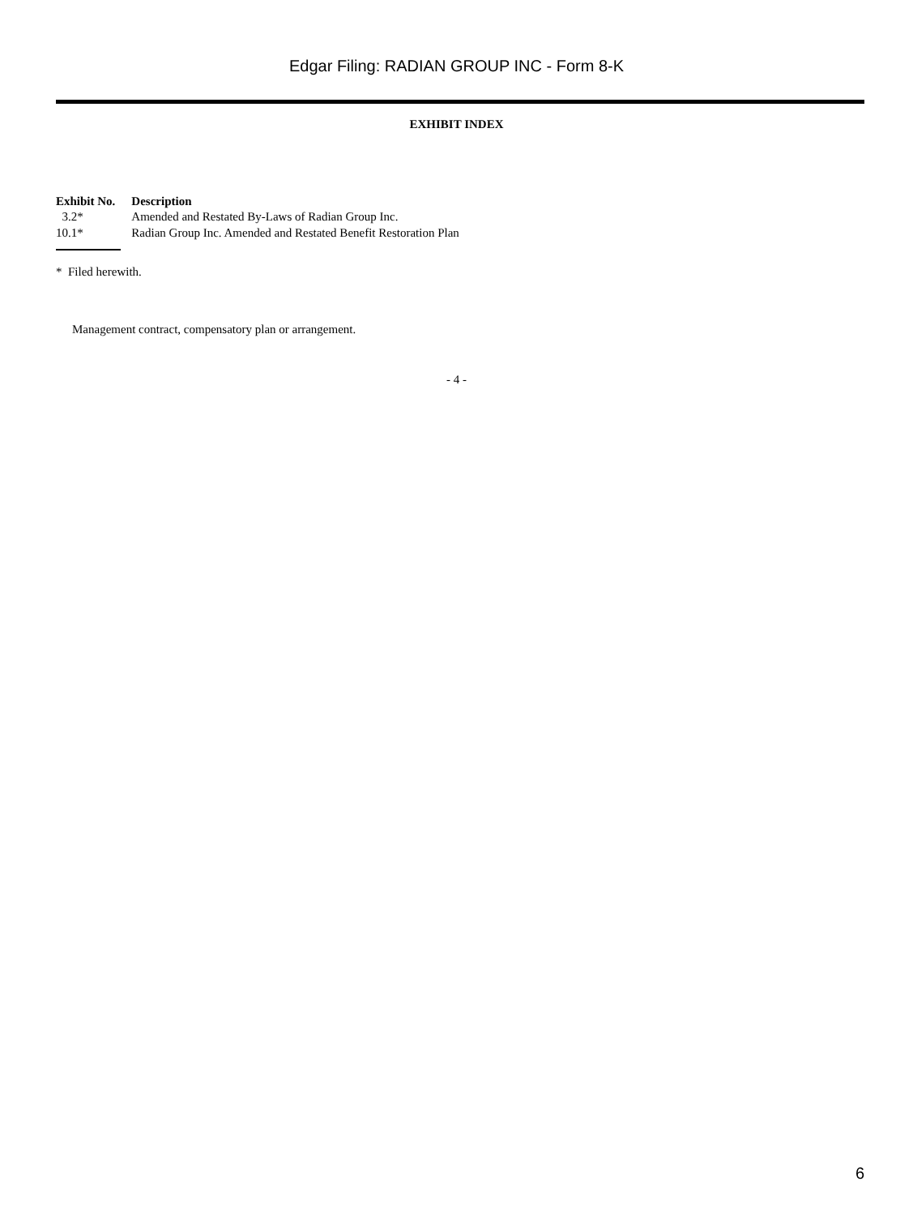Edgar Filing: RADIAN GROUP INC - Form 8-K
EXHIBIT INDEX
| Exhibit No. | Description |
| --- | --- |
| 3.2* | Amended and Restated By-Laws of Radian Group Inc. |
| 10.1* | Radian Group Inc. Amended and Restated Benefit Restoration Plan |
* Filed herewith.
Management contract, compensatory plan or arrangement.
- 4 -
6